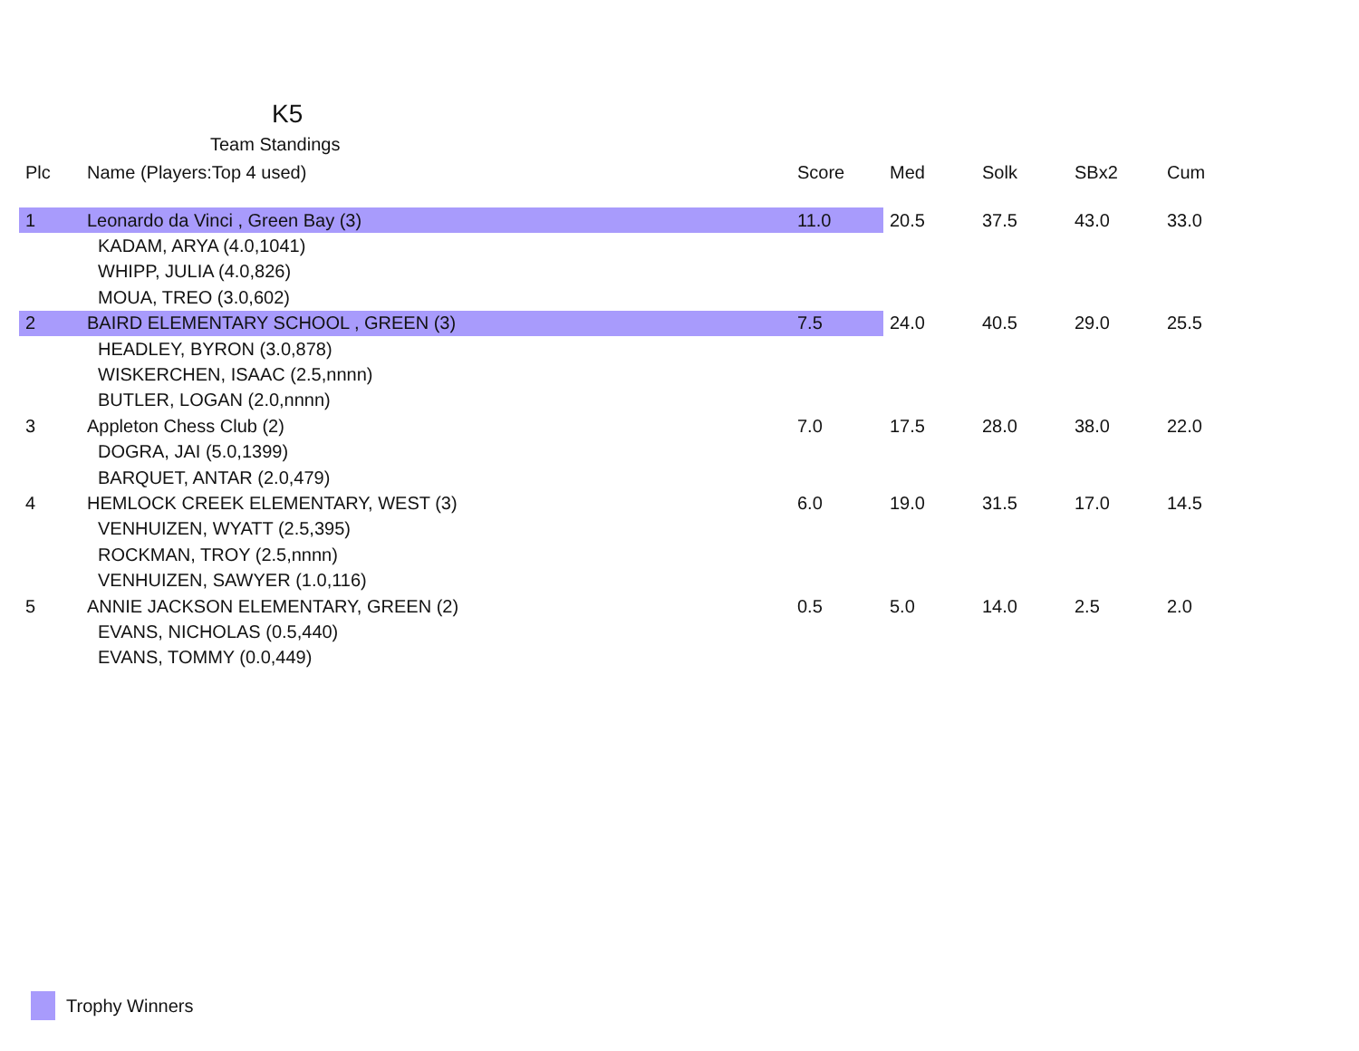K5
Team Standings
| Plc | Name (Players:Top 4 used) | Score | Med | Solk | SBx2 | Cum |
| --- | --- | --- | --- | --- | --- | --- |
| 1 | Leonardo da Vinci , Green Bay (3) | 11.0 | 20.5 | 37.5 | 43.0 | 33.0 |
| | KADAM, ARYA (4.0,1041) | | | | | |
| | WHIPP, JULIA (4.0,826) | | | | | |
| | MOUA, TREO (3.0,602) | | | | | |
| 2 | BAIRD ELEMENTARY SCHOOL , GREEN (3) | 7.5 | 24.0 | 40.5 | 29.0 | 25.5 |
| | HEADLEY, BYRON (3.0,878) | | | | | |
| | WISKERCHEN, ISAAC (2.5,nnnn) | | | | | |
| | BUTLER, LOGAN (2.0,nnnn) | | | | | |
| 3 | Appleton Chess Club (2) | 7.0 | 17.5 | 28.0 | 38.0 | 22.0 |
| | DOGRA, JAI (5.0,1399) | | | | | |
| | BARQUET, ANTAR (2.0,479) | | | | | |
| 4 | HEMLOCK CREEK ELEMENTARY, WEST (3) | 6.0 | 19.0 | 31.5 | 17.0 | 14.5 |
| | VENHUIZEN, WYATT (2.5,395) | | | | | |
| | ROCKMAN, TROY (2.5,nnnn) | | | | | |
| | VENHUIZEN, SAWYER (1.0,116) | | | | | |
| 5 | ANNIE JACKSON ELEMENTARY, GREEN (2) | 0.5 | 5.0 | 14.0 | 2.5 | 2.0 |
| | EVANS, NICHOLAS (0.5,440) | | | | | |
| | EVANS, TOMMY (0.0,449) | | | | | |
Trophy Winners